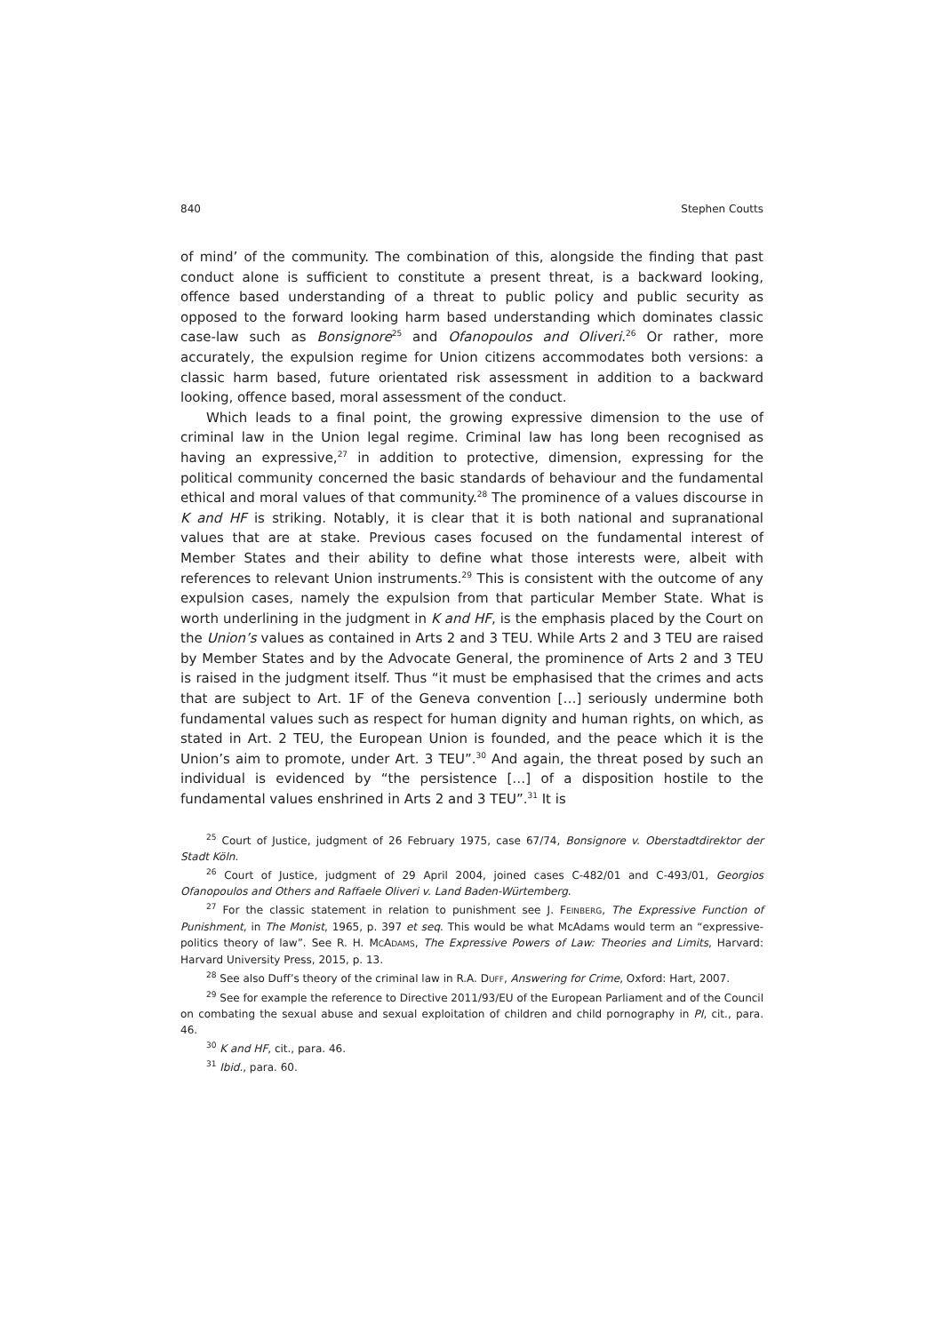840 Stephen Coutts
of mind’ of the community. The combination of this, alongside the finding that past conduct alone is sufficient to constitute a present threat, is a backward looking, offence based understanding of a threat to public policy and public security as opposed to the forward looking harm based understanding which dominates classic case-law such as Bonsignore<sup>25</sup> and Ofanopoulos and Oliveri.<sup>26</sup> Or rather, more accurately, the expulsion regime for Union citizens accommodates both versions: a classic harm based, future orientated risk assessment in addition to a backward looking, offence based, moral assessment of the conduct.
Which leads to a final point, the growing expressive dimension to the use of criminal law in the Union legal regime. Criminal law has long been recognised as having an expressive,<sup>27</sup> in addition to protective, dimension, expressing for the political community concerned the basic standards of behaviour and the fundamental ethical and moral values of that community.<sup>28</sup> The prominence of a values discourse in K and HF is striking. Notably, it is clear that it is both national and supranational values that are at stake. Previous cases focused on the fundamental interest of Member States and their ability to define what those interests were, albeit with references to relevant Union instruments.<sup>29</sup> This is consistent with the outcome of any expulsion cases, namely the expulsion from that particular Member State. What is worth underlining in the judgment in K and HF, is the emphasis placed by the Court on the Union’s values as contained in Arts 2 and 3 TEU. While Arts 2 and 3 TEU are raised by Member States and by the Advocate General, the prominence of Arts 2 and 3 TEU is raised in the judgment itself. Thus “it must be emphasised that the crimes and acts that are subject to Art. 1F of the Geneva convention […] seriously undermine both fundamental values such as respect for human dignity and human rights, on which, as stated in Art. 2 TEU, the European Union is founded, and the peace which it is the Union’s aim to promote, under Art. 3 TEU”.<sup>30</sup> And again, the threat posed by such an individual is evidenced by “the persistence […] of a disposition hostile to the fundamental values enshrined in Arts 2 and 3 TEU”.<sup>31</sup> It is
<sup>25</sup> Court of Justice, judgment of 26 February 1975, case 67/74, Bonsignore v. Oberstadtdirektor der Stadt Köln.
<sup>26</sup> Court of Justice, judgment of 29 April 2004, joined cases C-482/01 and C-493/01, Georgios Ofanopoulos and Others and Raffaele Oliveri v. Land Baden-Würtemberg.
<sup>27</sup> For the classic statement in relation to punishment see J. FEINBERG, The Expressive Function of Punishment, in The Monist, 1965, p. 397 et seq. This would be what McAdams would term an “expressive-politics theory of law”. See R. H. MCADAMS, The Expressive Powers of Law: Theories and Limits, Harvard: Harvard University Press, 2015, p. 13.
<sup>28</sup> See also Duff’s theory of the criminal law in R.A. DUFF, Answering for Crime, Oxford: Hart, 2007.
<sup>29</sup> See for example the reference to Directive 2011/93/EU of the European Parliament and of the Council on combating the sexual abuse and sexual exploitation of children and child pornography in PI, cit., para. 46.
<sup>30</sup> K and HF, cit., para. 46.
<sup>31</sup> Ibid., para. 60.